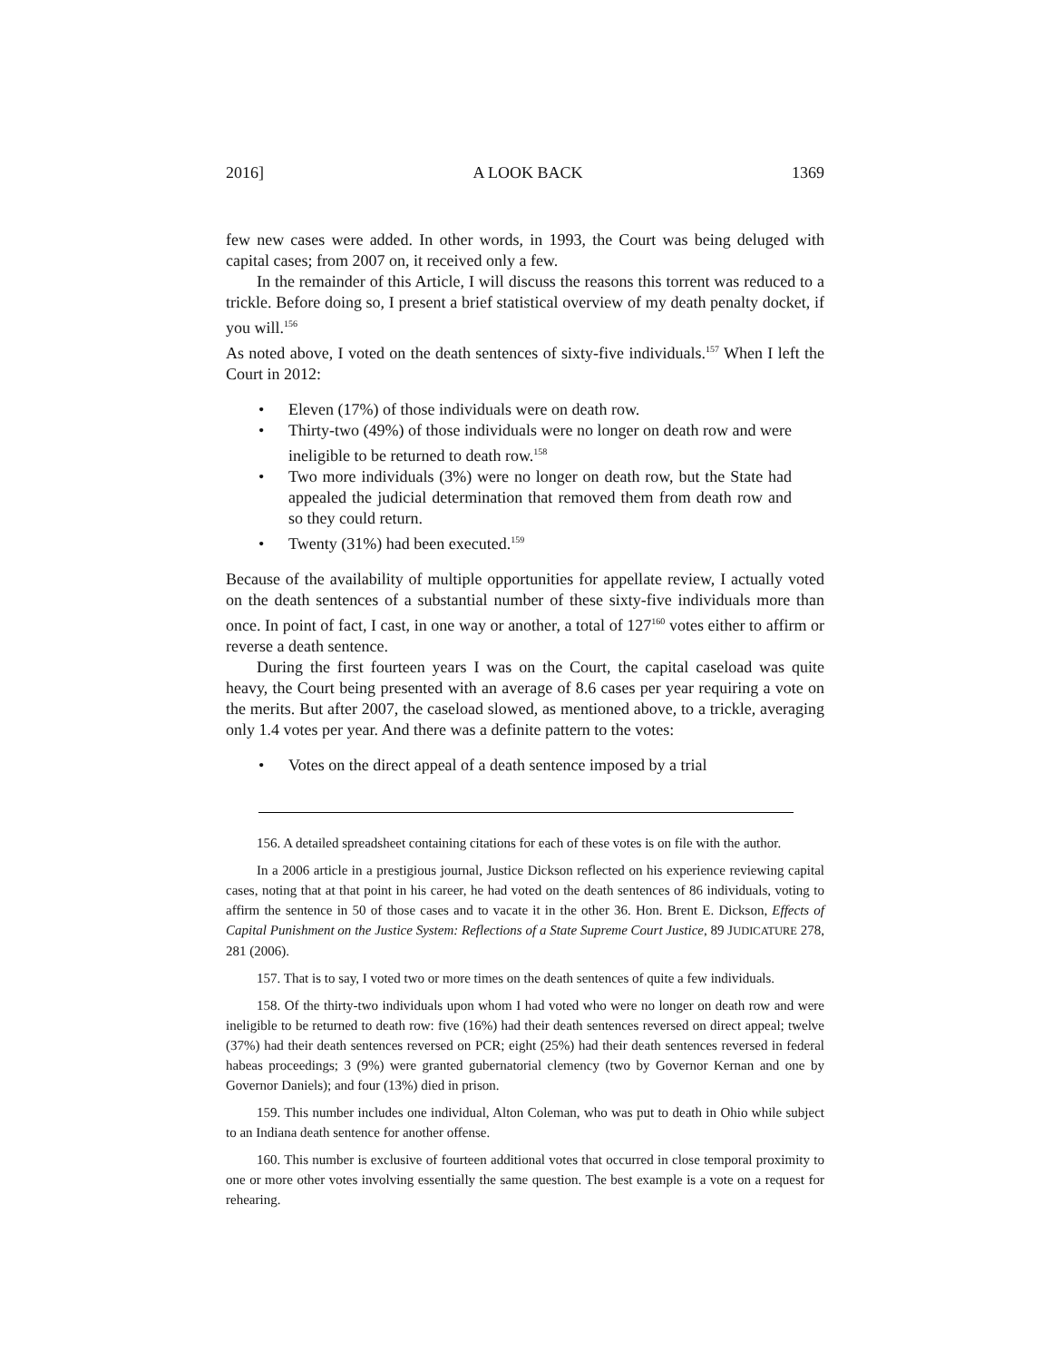2016] A LOOK BACK 1369
few new cases were added. In other words, in 1993, the Court was being deluged with capital cases; from 2007 on, it received only a few.
In the remainder of this Article, I will discuss the reasons this torrent was reduced to a trickle. Before doing so, I present a brief statistical overview of my death penalty docket, if you will.<sup>156</sup>
As noted above, I voted on the death sentences of sixty-five individuals.<sup>157</sup> When I left the Court in 2012:
• Eleven (17%) of those individuals were on death row.
• Thirty-two (49%) of those individuals were no longer on death row and were ineligible to be returned to death row.<sup>158</sup>
• Two more individuals (3%) were no longer on death row, but the State had appealed the judicial determination that removed them from death row and so they could return.
• Twenty (31%) had been executed.<sup>159</sup>
Because of the availability of multiple opportunities for appellate review, I actually voted on the death sentences of a substantial number of these sixty-five individuals more than once. In point of fact, I cast, in one way or another, a total of 127<sup>160</sup> votes either to affirm or reverse a death sentence.
During the first fourteen years I was on the Court, the capital caseload was quite heavy, the Court being presented with an average of 8.6 cases per year requiring a vote on the merits. But after 2007, the caseload slowed, as mentioned above, to a trickle, averaging only 1.4 votes per year. And there was a definite pattern to the votes:
• Votes on the direct appeal of a death sentence imposed by a trial
156. A detailed spreadsheet containing citations for each of these votes is on file with the author.
In a 2006 article in a prestigious journal, Justice Dickson reflected on his experience reviewing capital cases, noting that at that point in his career, he had voted on the death sentences of 86 individuals, voting to affirm the sentence in 50 of those cases and to vacate it in the other 36. Hon. Brent E. Dickson, Effects of Capital Punishment on the Justice System: Reflections of a State Supreme Court Justice, 89 JUDICATURE 278, 281 (2006).
157. That is to say, I voted two or more times on the death sentences of quite a few individuals.
158. Of the thirty-two individuals upon whom I had voted who were no longer on death row and were ineligible to be returned to death row: five (16%) had their death sentences reversed on direct appeal; twelve (37%) had their death sentences reversed on PCR; eight (25%) had their death sentences reversed in federal habeas proceedings; 3 (9%) were granted gubernatorial clemency (two by Governor Kernan and one by Governor Daniels); and four (13%) died in prison.
159. This number includes one individual, Alton Coleman, who was put to death in Ohio while subject to an Indiana death sentence for another offense.
160. This number is exclusive of fourteen additional votes that occurred in close temporal proximity to one or more other votes involving essentially the same question. The best example is a vote on a request for rehearing.